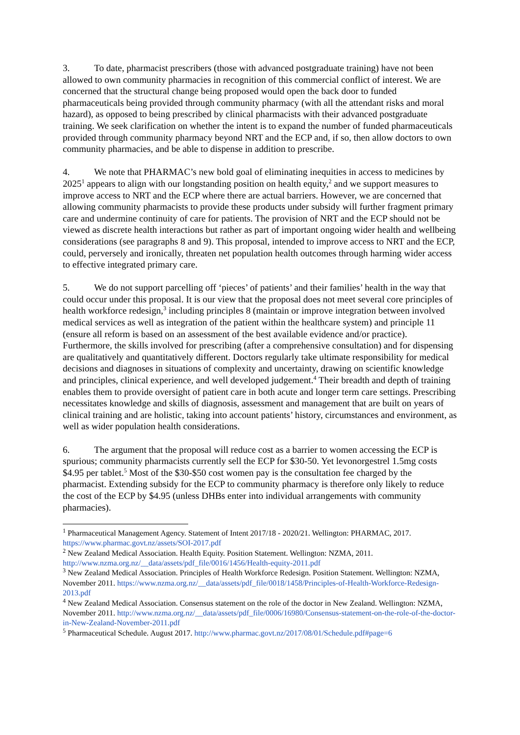3. To date, pharmacist prescribers (those with advanced postgraduate training) have not been allowed to own community pharmacies in recognition of this commercial conflict of interest. We are concerned that the structural change being proposed would open the back door to funded pharmaceuticals being provided through community pharmacy (with all the attendant risks and moral hazard), as opposed to being prescribed by clinical pharmacists with their advanced postgraduate training. We seek clarification on whether the intent is to expand the number of funded pharmaceuticals provided through community pharmacy beyond NRT and the ECP and, if so, then allow doctors to own community pharmacies, and be able to dispense in addition to prescribe.
4. We note that PHARMAC’s new bold goal of eliminating inequities in access to medicines by 2025<sup>1</sup> appears to align with our longstanding position on health equity,<sup>2</sup> and we support measures to improve access to NRT and the ECP where there are actual barriers. However, we are concerned that allowing community pharmacists to provide these products under subsidy will further fragment primary care and undermine continuity of care for patients. The provision of NRT and the ECP should not be viewed as discrete health interactions but rather as part of important ongoing wider health and wellbeing considerations (see paragraphs 8 and 9). This proposal, intended to improve access to NRT and the ECP, could, perversely and ironically, threaten net population health outcomes through harming wider access to effective integrated primary care.
5. We do not support parcelling off ‘pieces’ of patients’ and their families’ health in the way that could occur under this proposal. It is our view that the proposal does not meet several core principles of health workforce redesign,<sup>3</sup> including principles 8 (maintain or improve integration between involved medical services as well as integration of the patient within the healthcare system) and principle 11 (ensure all reform is based on an assessment of the best available evidence and/or practice). Furthermore, the skills involved for prescribing (after a comprehensive consultation) and for dispensing are qualitatively and quantitatively different. Doctors regularly take ultimate responsibility for medical decisions and diagnoses in situations of complexity and uncertainty, drawing on scientific knowledge and principles, clinical experience, and well developed judgement.<sup>4</sup> Their breadth and depth of training enables them to provide oversight of patient care in both acute and longer term care settings. Prescribing necessitates knowledge and skills of diagnosis, assessment and management that are built on years of clinical training and are holistic, taking into account patients’ history, circumstances and environment, as well as wider population health considerations.
6. The argument that the proposal will reduce cost as a barrier to women accessing the ECP is spurious; community pharmacists currently sell the ECP for $30-50. Yet levonorgestrel 1.5mg costs $4.95 per tablet.<sup>5</sup> Most of the $30-$50 cost women pay is the consultation fee charged by the pharmacist. Extending subsidy for the ECP to community pharmacy is therefore only likely to reduce the cost of the ECP by $4.95 (unless DHBs enter into individual arrangements with community pharmacies).
<sup>1</sup> Pharmaceutical Management Agency. Statement of Intent 2017/18 - 2020/21. Wellington: PHARMAC, 2017. https://www.pharmac.govt.nz/assets/SOI-2017.pdf
<sup>2</sup> New Zealand Medical Association. Health Equity. Position Statement. Wellington: NZMA, 2011. http://www.nzma.org.nz/__data/assets/pdf_file/0016/1456/Health-equity-2011.pdf
<sup>3</sup> New Zealand Medical Association. Principles of Health Workforce Redesign. Position Statement. Wellington: NZMA, November 2011. https://www.nzma.org.nz/__data/assets/pdf_file/0018/1458/Principles-of-Health-Workforce-Redesign-2013.pdf
<sup>4</sup> New Zealand Medical Association. Consensus statement on the role of the doctor in New Zealand. Wellington: NZMA, November 2011. http://www.nzma.org.nz/__data/assets/pdf_file/0006/16980/Consensus-statement-on-the-role-of-the-doctor-in-New-Zealand-November-2011.pdf
<sup>5</sup> Pharmaceutical Schedule. August 2017. http://www.pharmac.govt.nz/2017/08/01/Schedule.pdf#page=6